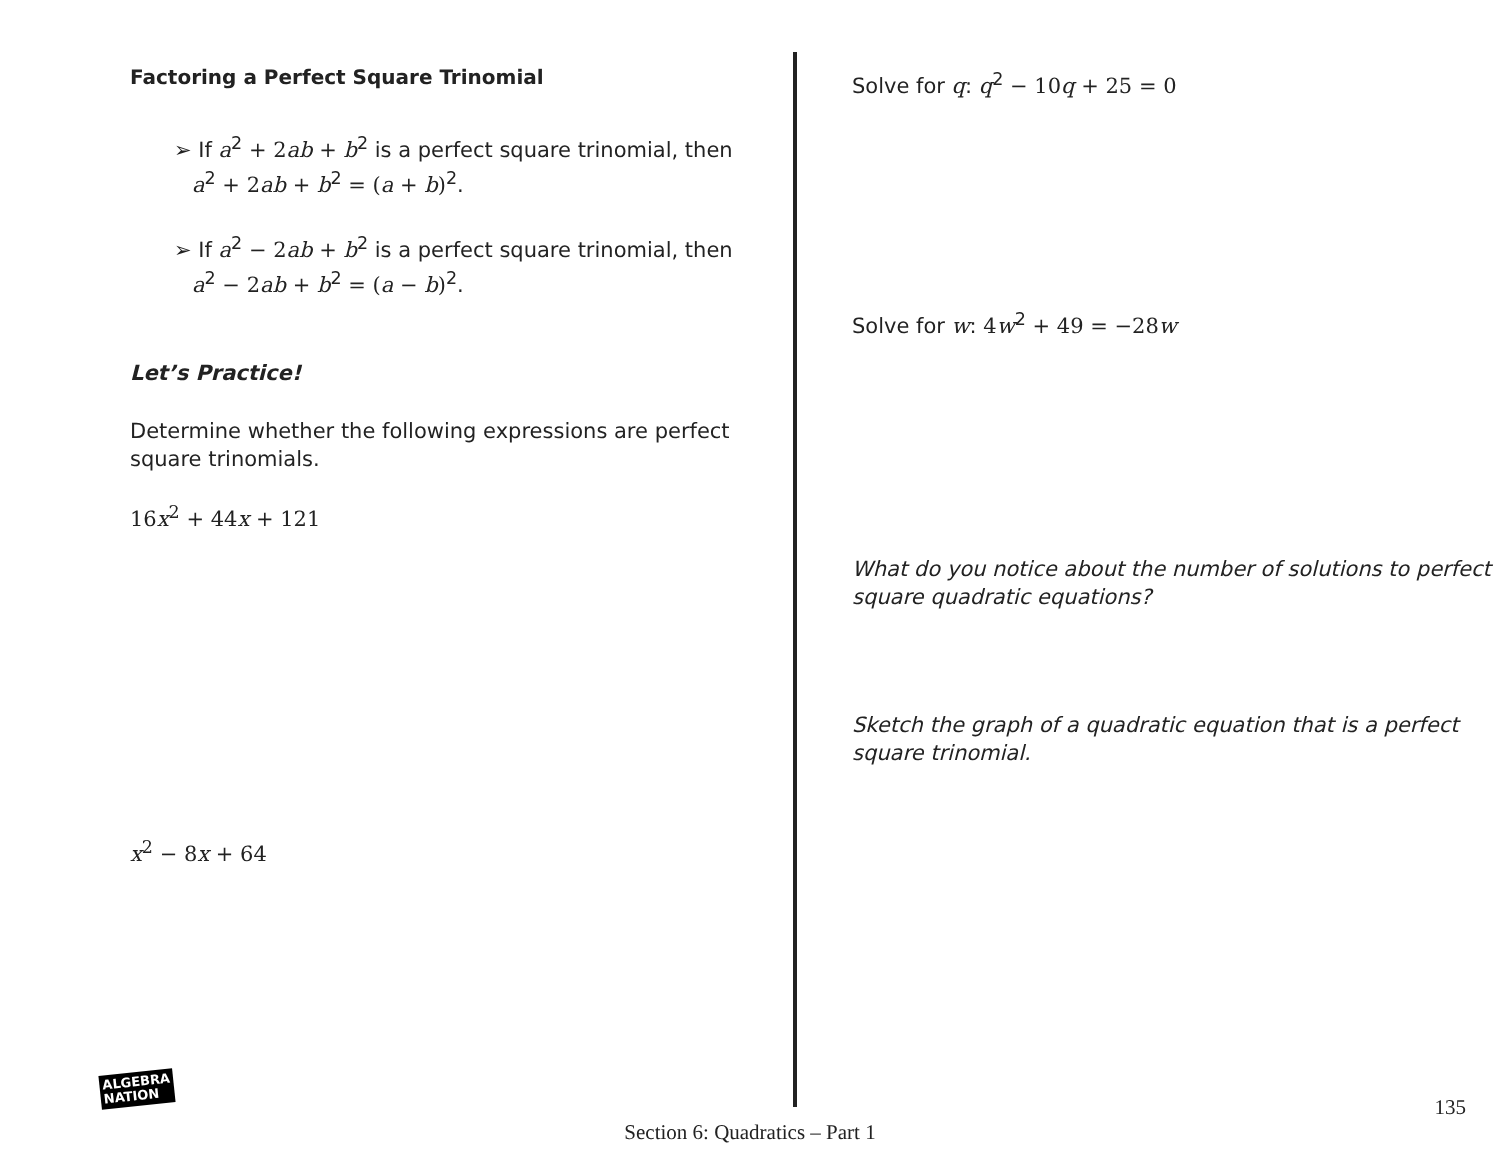Factoring a Perfect Square Trinomial
➢ If a<sup>2</sup> + 2 ab + b<sup>2</sup> is a perfect square trinomial, then
a<sup>2</sup> + 2 ab + b<sup>2</sup> = (a + b)<sup>2</sup>.
➢ If a<sup>2</sup> − 2 ab + b<sup>2</sup> is a perfect square trinomial, then
a<sup>2</sup> − 2 ab + b<sup>2</sup> = (a − b)<sup>2</sup>.
Let’s Practice!
Determine whether the following expressions are perfect square trinomials.
16x<sup>2</sup> + 44x + 121
x<sup>2</sup> − 8x + 64
Solve for q: q<sup>2</sup> − 10 q + 25 = 0
Solve for w: 4 w<sup>2</sup> + 49 = −28 w
What do you notice about the number of solutions to perfect square quadratic equations?
Sketch the graph of a quadratic equation that is a perfect square trinomial.
ALGEBRA
NATION
135
Section 6: Quadratics – Part 1